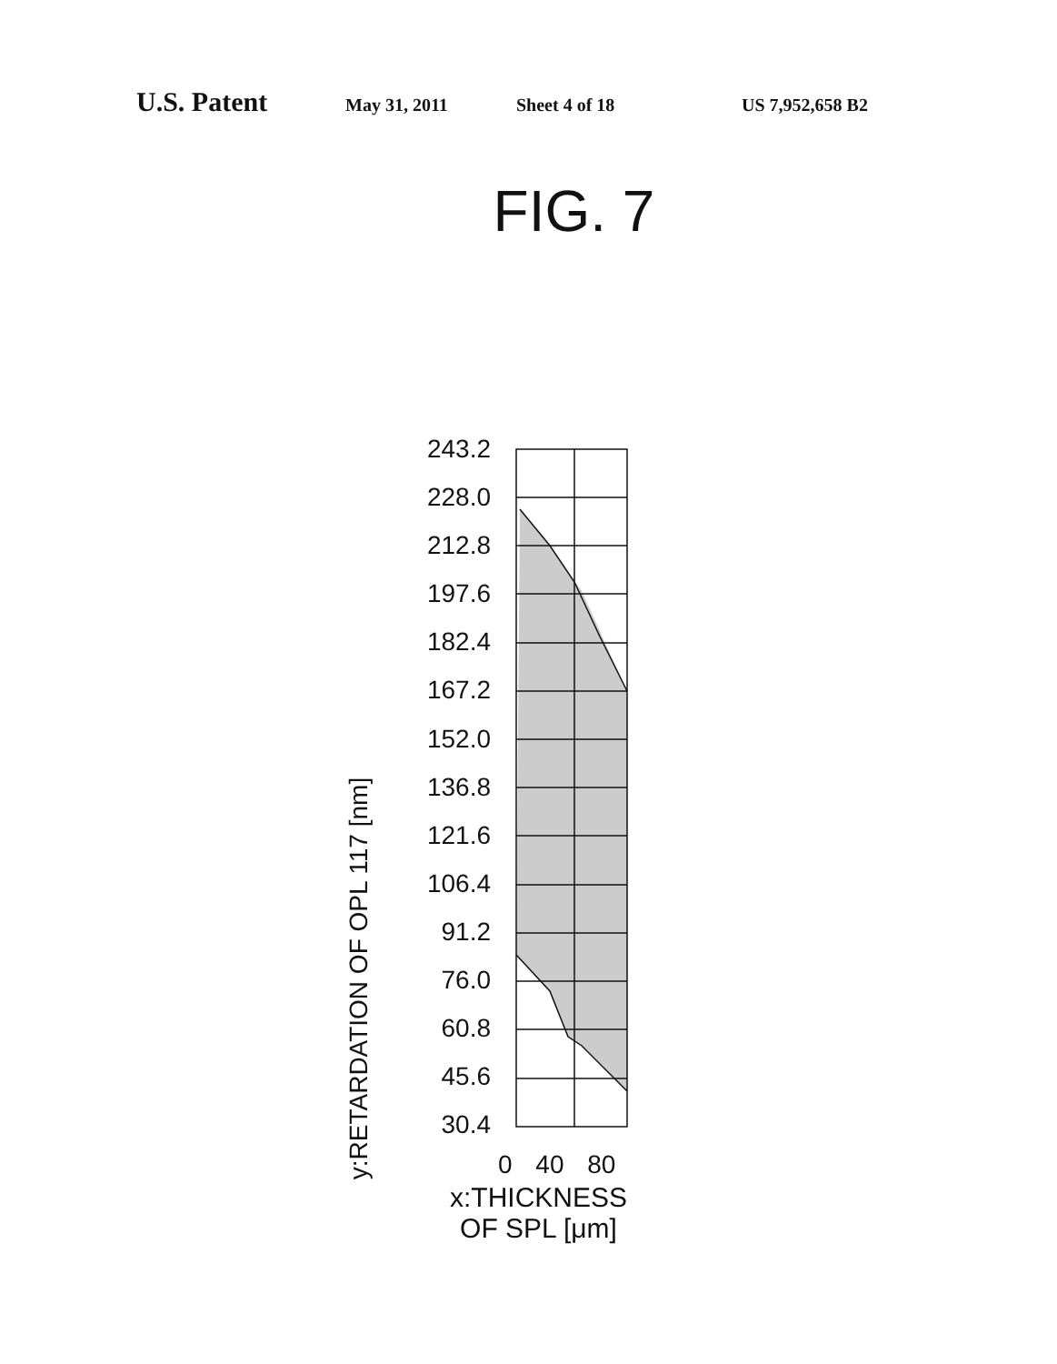U.S. Patent May 31, 2011 Sheet 4 of 18 US 7,952,658 B2
FIG. 7
y:RETARDATION OF OPL 117 [nm]
243.2
228.0
212.8
197.6
182.4
167.2
152.0
136.8
121.6
106.4
91.2
76.0
60.8
45.6
30.4
0 40 80
x:THICKNESS
OF SPL [μm]